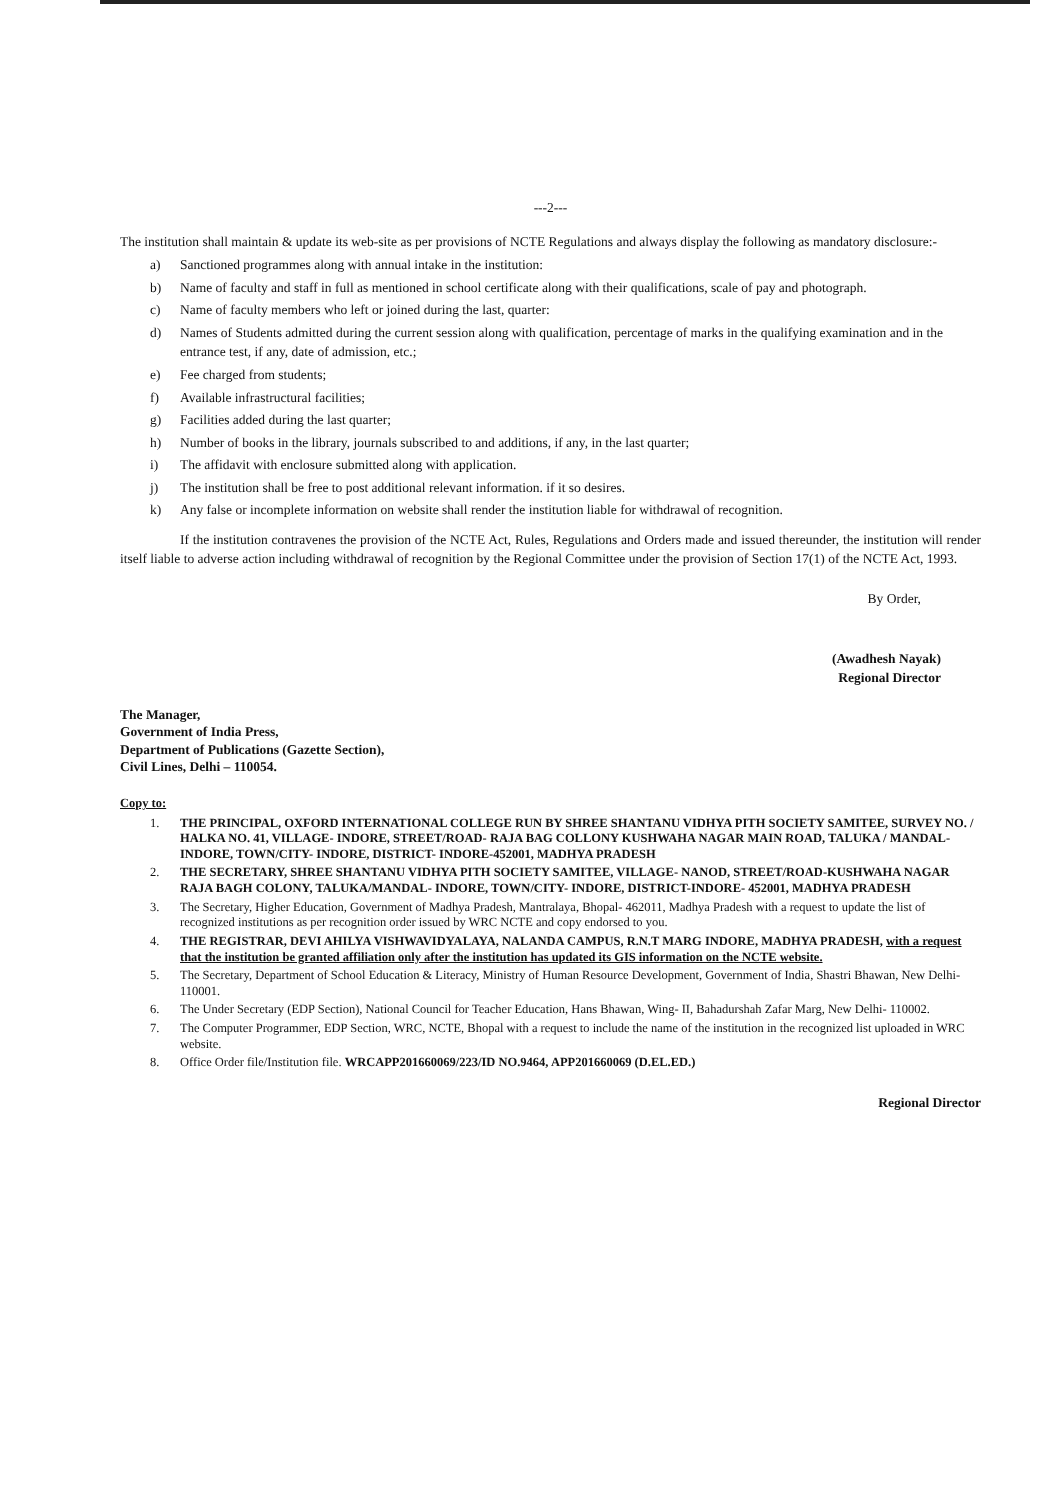---2---
The institution shall maintain & update its web-site as per provisions of NCTE Regulations and always display the following as mandatory disclosure:-
a) Sanctioned programmes along with annual intake in the institution:
b) Name of faculty and staff in full as mentioned in school certificate along with their qualifications, scale of pay and photograph.
c) Name of faculty members who left or joined during the last, quarter:
d) Names of Students admitted during the current session along with qualification, percentage of marks in the qualifying examination and in the entrance test, if any, date of admission, etc.;
e) Fee charged from students;
f) Available infrastructural facilities;
g) Facilities added during the last quarter;
h) Number of books in the library, journals subscribed to and additions, if any, in the last quarter;
i) The affidavit with enclosure submitted along with application.
j) The institution shall be free to post additional relevant information. if it so desires.
k) Any false or incomplete information on website shall render the institution liable for withdrawal of recognition.
If the institution contravenes the provision of the NCTE Act, Rules, Regulations and Orders made and issued thereunder, the institution will render itself liable to adverse action including withdrawal of recognition by the Regional Committee under the provision of Section 17(1) of the NCTE Act, 1993.
By Order,
(Awadhesh Nayak)
Regional Director
The Manager,
Government of India Press,
Department of Publications (Gazette Section),
Civil Lines, Delhi – 110054.
Copy to:
1. THE PRINCIPAL, OXFORD INTERNATIONAL COLLEGE RUN BY SHREE SHANTANU VIDHYA PITH SOCIETY SAMITEE, SURVEY NO. / HALKA NO. 41, VILLAGE- INDORE, STREET/ROAD- RAJA BAG COLLONY KUSHWAHA NAGAR MAIN ROAD, TALUKA / MANDAL- INDORE, TOWN/CITY- INDORE, DISTRICT- INDORE-452001, MADHYA PRADESH
2. THE SECRETARY, SHREE SHANTANU VIDHYA PITH SOCIETY SAMITEE, VILLAGE- NANOD, STREET/ROAD-KUSHWAHA NAGAR RAJA BAGH COLONY, TALUKA/MANDAL- INDORE, TOWN/CITY- INDORE, DISTRICT-INDORE- 452001, MADHYA PRADESH
3. The Secretary, Higher Education, Government of Madhya Pradesh, Mantralaya, Bhopal- 462011, Madhya Pradesh with a request to update the list of recognized institutions as per recognition order issued by WRC NCTE and copy endorsed to you.
4. THE REGISTRAR, DEVI AHILYA VISHWAVIDYALAYA, NALANDA CAMPUS, R.N.T MARG INDORE, MADHYA PRADESH, with a request that the institution be granted affiliation only after the institution has updated its GIS information on the NCTE website.
5. The Secretary, Department of School Education & Literacy, Ministry of Human Resource Development, Government of India, Shastri Bhawan, New Delhi-110001.
6. The Under Secretary (EDP Section), National Council for Teacher Education, Hans Bhawan, Wing- II, Bahadurshah Zafar Marg, New Delhi- 110002.
7. The Computer Programmer, EDP Section, WRC, NCTE, Bhopal with a request to include the name of the institution in the recognized list uploaded in WRC website.
8. Office Order file/Institution file. WRCAPP201660069/223/ID NO.9464, APP201660069 (D.EL.ED.)
Regional Director